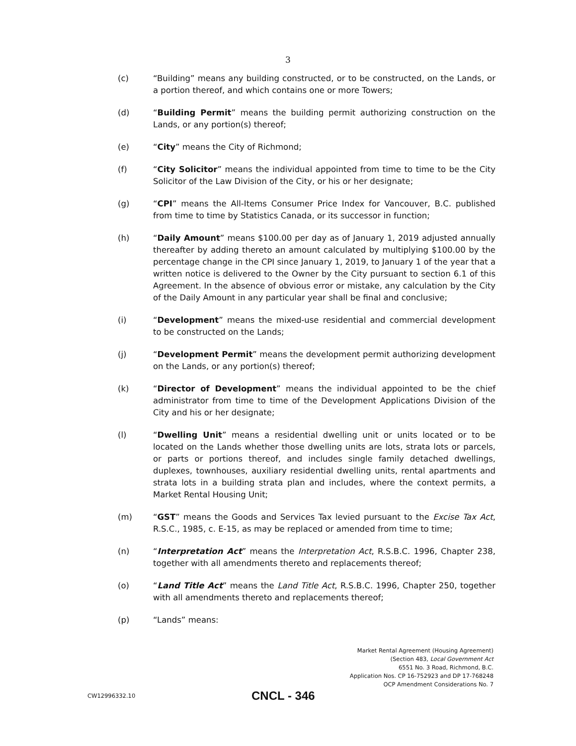3
(c) “Building” means any building constructed, or to be constructed, on the Lands, or a portion thereof, and which contains one or more Towers;
(d) “Building Permit” means the building permit authorizing construction on the Lands, or any portion(s) thereof;
(e) “City” means the City of Richmond;
(f) “City Solicitor” means the individual appointed from time to time to be the City Solicitor of the Law Division of the City, or his or her designate;
(g) “CPI” means the All-Items Consumer Price Index for Vancouver, B.C. published from time to time by Statistics Canada, or its successor in function;
(h) “Daily Amount” means $100.00 per day as of January 1, 2019 adjusted annually thereafter by adding thereto an amount calculated by multiplying $100.00 by the percentage change in the CPI since January 1, 2019, to January 1 of the year that a written notice is delivered to the Owner by the City pursuant to section 6.1 of this Agreement. In the absence of obvious error or mistake, any calculation by the City of the Daily Amount in any particular year shall be final and conclusive;
(i) “Development” means the mixed-use residential and commercial development to be constructed on the Lands;
(j) “Development Permit” means the development permit authorizing development on the Lands, or any portion(s) thereof;
(k) “Director of Development” means the individual appointed to be the chief administrator from time to time of the Development Applications Division of the City and his or her designate;
(l) “Dwelling Unit” means a residential dwelling unit or units located or to be located on the Lands whether those dwelling units are lots, strata lots or parcels, or parts or portions thereof, and includes single family detached dwellings, duplexes, townhouses, auxiliary residential dwelling units, rental apartments and strata lots in a building strata plan and includes, where the context permits, a Market Rental Housing Unit;
(m) “GST” means the Goods and Services Tax levied pursuant to the Excise Tax Act, R.S.C., 1985, c. E-15, as may be replaced or amended from time to time;
(n) “Interpretation Act” means the Interpretation Act, R.S.B.C. 1996, Chapter 238, together with all amendments thereto and replacements thereof;
(o) “Land Title Act” means the Land Title Act, R.S.B.C. 1996, Chapter 250, together with all amendments thereto and replacements thereof;
(p) “Lands” means:
Market Rental Agreement (Housing Agreement)
(Section 483, Local Government Act
6551 No. 3 Road, Richmond, B.C.
Application Nos. CP 16-752923 and DP 17-768248
OCP Amendment Considerations No. 7
CW12996332.10
CNCL - 346